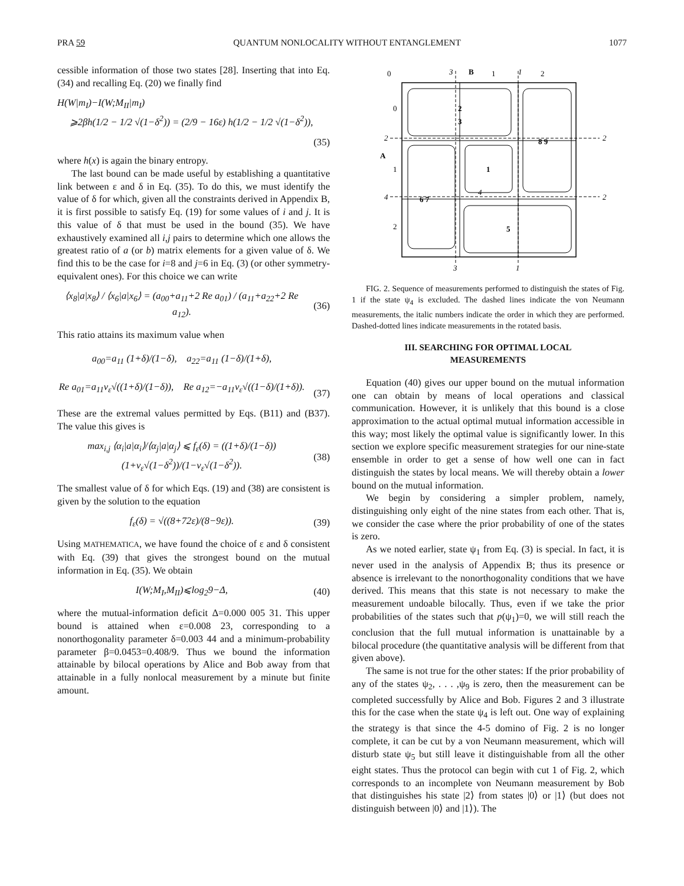PRA 59 QUANTUM NONLOCALITY WITHOUT ENTANGLEMENT 1077
cessible information of those two states [28]. Inserting that into Eq. (34) and recalling Eq. (20) we finally find
H(W|m<sub>I</sub>)−I(W;M<sub>II</sub>|m<sub>I</sub>)
⩾2βh(1/2 − 1/2 √(1−δ<sup>2</sup>)) = (2/9 − 16ε) h(1/2 − 1/2 √(1−δ<sup>2</sup>)),
(35)
where h(x) is again the binary entropy.
The last bound can be made useful by establishing a quantitative link between ε and δ in Eq. (35). To do this, we must identify the value of δ for which, given all the constraints derived in Appendix B, it is first possible to satisfy Eq. (19) for some values of i and j. It is this value of δ that must be used in the bound (35). We have exhaustively examined all i,j pairs to determine which one allows the greatest ratio of a (or b) matrix elements for a given value of δ. We find this to be the case for i=8 and j=6 in Eq. (3) (or other symmetry-equivalent ones). For this choice we can write
⟨x<sub>8</sub>|a|x<sub>8</sub>⟩ / ⟨x<sub>6</sub>|a|x<sub>6</sub>⟩ = (a<sub>00</sub>+a<sub>11</sub>+2 Re a<sub>01</sub>) / (a<sub>11</sub>+a<sub>22</sub>+2 Re a<sub>12</sub>). (36)
This ratio attains its maximum value when
a<sub>00</sub>=a<sub>11</sub> (1+δ)/(1−δ), a<sub>22</sub>=a<sub>11</sub> (1−δ)/(1+δ),
Re a<sub>01</sub>=a<sub>11</sub>ν<sub>ε</sub>√((1+δ)/(1−δ)), Re a<sub>12</sub>=−a<sub>11</sub>ν<sub>ε</sub>√((1−δ)/(1+δ)).
(37)
These are the extremal values permitted by Eqs. (B11) and (B37). The value this gives is
max<sub>i,j</sub> ⟨α<sub>i</sub>|a|α<sub>i</sub>⟩/⟨α<sub>j</sub>|a|α<sub>j</sub>⟩ ⩽ f<sub>ε</sub>(δ) = ((1+δ)/(1−δ)) (1+ν<sub>ε</sub>√(1−δ<sup>2</sup>))/(1−ν<sub>ε</sub>√(1−δ<sup>2</sup>)). (38)
The smallest value of δ for which Eqs. (19) and (38) are consistent is given by the solution to the equation
f<sub>ε</sub>(δ) = √((8+72ε)/(8−9ε)). (39)
Using MATHEMATICA, we have found the choice of ε and δ consistent with Eq. (39) that gives the strongest bound on the mutual information in Eq. (35). We obtain
I(W;M<sub>I</sub>,M<sub>II</sub>)⩽log<sub>2</sub>9−Δ, (40)
where the mutual-information deficit Δ=0.000 005 31. This upper bound is attained when ε=0.008 23, corresponding to a nonorthogonality parameter δ=0.003 44 and a minimum-probability parameter β=0.0453=0.408/9. Thus we bound the information attainable by bilocal operations by Alice and Bob away from that attainable in a fully nonlocal measurement by a minute but finite amount.
0
3
B
1
1
2
0
2
A
1
4
2
2
2
2
3
8 9
1
4
6 7
5
3
1
FIG. 2. Sequence of measurements performed to distinguish the states of Fig. 1 if the state ψ<sub>4</sub> is excluded. The dashed lines indicate the von Neumann measurements, the italic numbers indicate the order in which they are performed. Dashed-dotted lines indicate measurements in the rotated basis.
III. SEARCHING FOR OPTIMAL LOCAL MEASUREMENTS
Equation (40) gives our upper bound on the mutual information one can obtain by means of local operations and classical communication. However, it is unlikely that this bound is a close approximation to the actual optimal mutual information accessible in this way; most likely the optimal value is significantly lower. In this section we explore specific measurement strategies for our nine-state ensemble in order to get a sense of how well one can in fact distinguish the states by local means. We will thereby obtain a lower bound on the mutual information.
We begin by considering a simpler problem, namely, distinguishing only eight of the nine states from each other. That is, we consider the case where the prior probability of one of the states is zero.
As we noted earlier, state ψ<sub>1</sub> from Eq. (3) is special. In fact, it is never used in the analysis of Appendix B; thus its presence or absence is irrelevant to the nonorthogonality conditions that we have derived. This means that this state is not necessary to make the measurement undoable bilocally. Thus, even if we take the prior probabilities of the states such that p(ψ<sub>1</sub>)=0, we will still reach the conclusion that the full mutual information is unattainable by a bilocal procedure (the quantitative analysis will be different from that given above).
The same is not true for the other states: If the prior probability of any of the states ψ<sub>2</sub>, . . . ,ψ<sub>9</sub> is zero, then the measurement can be completed successfully by Alice and Bob. Figures 2 and 3 illustrate this for the case when the state ψ<sub>4</sub> is left out. One way of explaining the strategy is that since the 4-5 domino of Fig. 2 is no longer complete, it can be cut by a von Neumann measurement, which will disturb state ψ<sub>5</sub> but still leave it distinguishable from all the other eight states. Thus the protocol can begin with cut 1 of Fig. 2, which corresponds to an incomplete von Neumann measurement by Bob that distinguishes his state |2⟩ from states |0⟩ or |1⟩ (but does not distinguish between |0⟩ and |1⟩). The